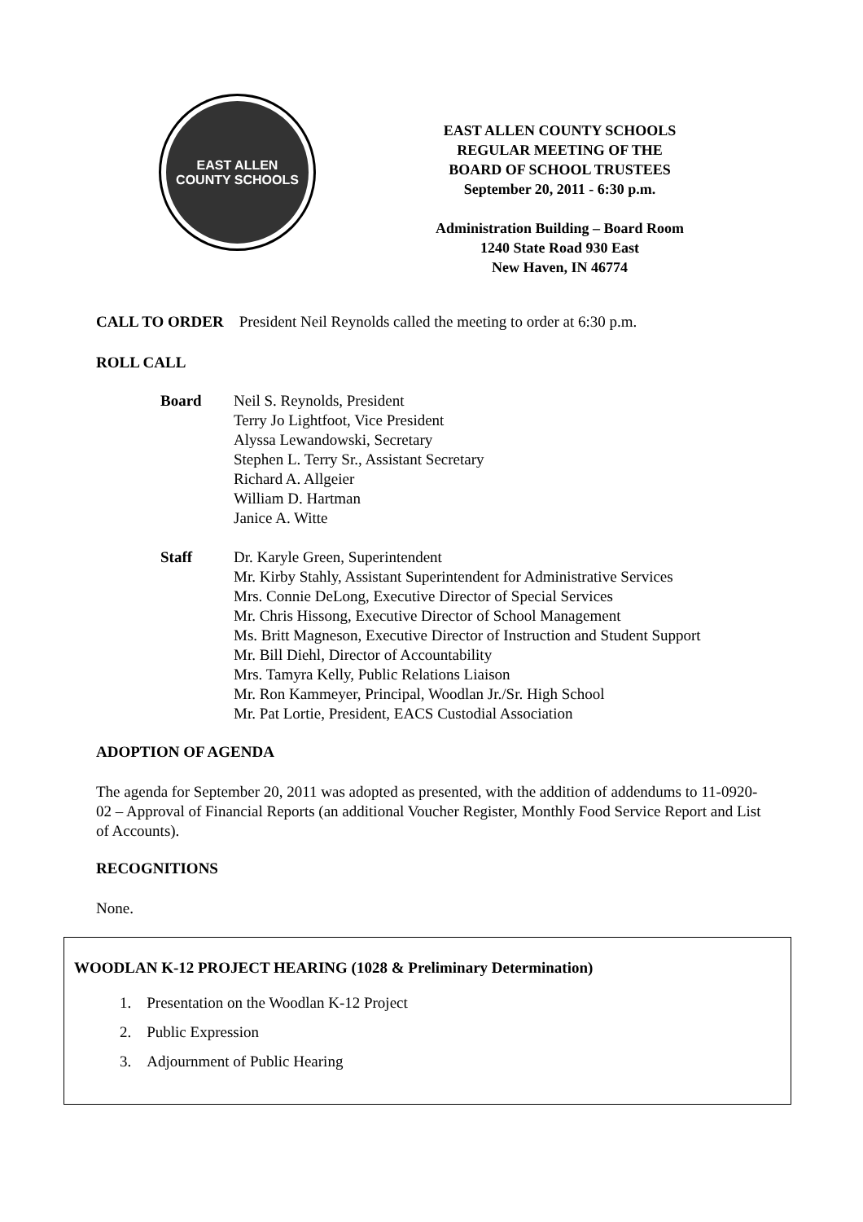EAST ALLEN
COUNTY SCHOOLS
EAST ALLEN COUNTY SCHOOLS
REGULAR MEETING OF THE
BOARD OF SCHOOL TRUSTEES
September 20, 2011 - 6:30 p.m.
Administration Building – Board Room
1240 State Road 930 East
New Haven, IN 46774
CALL TO ORDER President Neil Reynolds called the meeting to order at 6:30 p.m.
ROLL CALL
Board Neil S. Reynolds, President
Terry Jo Lightfoot, Vice President
Alyssa Lewandowski, Secretary
Stephen L. Terry Sr., Assistant Secretary
Richard A. Allgeier
William D. Hartman
Janice A. Witte
Staff Dr. Karyle Green, Superintendent
Mr. Kirby Stahly, Assistant Superintendent for Administrative Services
Mrs. Connie DeLong, Executive Director of Special Services
Mr. Chris Hissong, Executive Director of School Management
Ms. Britt Magneson, Executive Director of Instruction and Student Support
Mr. Bill Diehl, Director of Accountability
Mrs. Tamyra Kelly, Public Relations Liaison
Mr. Ron Kammeyer, Principal, Woodlan Jr./Sr. High School
Mr. Pat Lortie, President, EACS Custodial Association
ADOPTION OF AGENDA
The agenda for September 20, 2011 was adopted as presented, with the addition of addendums to 11-0920-02 – Approval of Financial Reports (an additional Voucher Register, Monthly Food Service Report and List of Accounts).
RECOGNITIONS
None.
WOODLAN K-12 PROJECT HEARING (1028 & Preliminary Determination)
1. Presentation on the Woodlan K-12 Project
2. Public Expression
3. Adjournment of Public Hearing